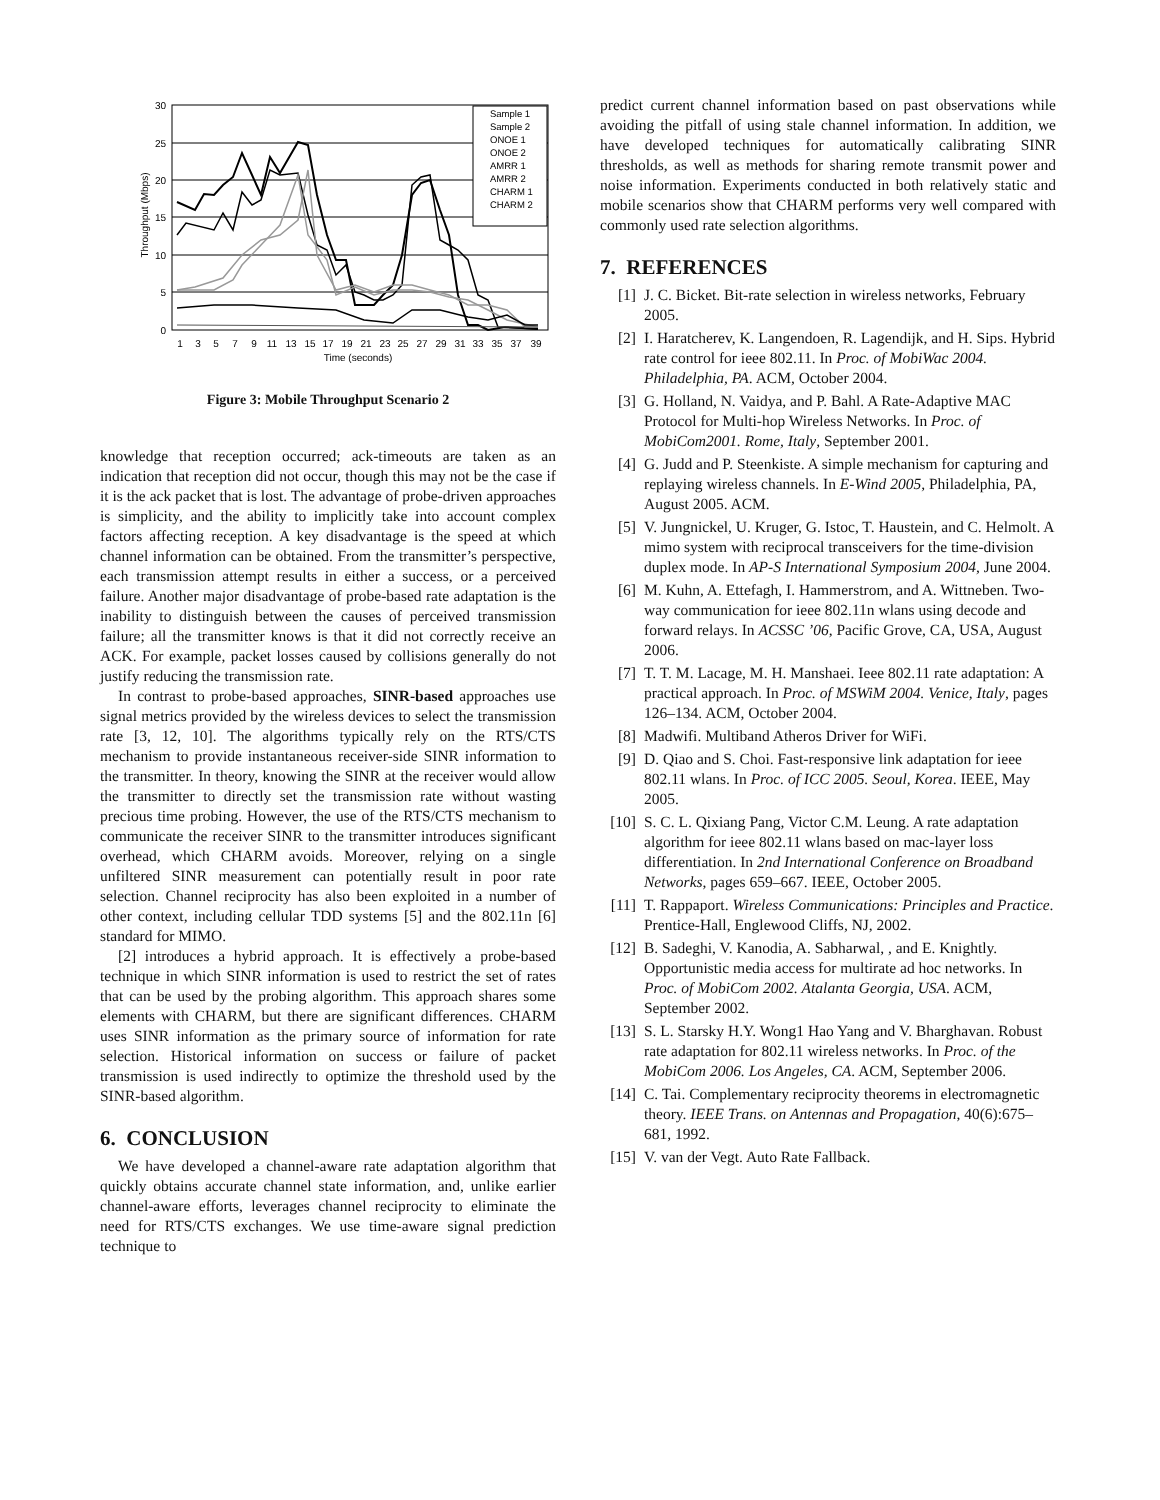30
25
20
15
10
5
0
Throughput (Mbps)
1
3
5
7
9
11
13
15
17
19
21
23
25
27
29
31
33
35
37
39
Time (seconds)
Sample 1
Sample 2
ONOE 1
ONOE 2
AMRR 1
AMRR 2
CHARM 1
CHARM 2
Figure 3: Mobile Throughput Scenario 2
knowledge that reception occurred; ack-timeouts are taken as an indication that reception did not occur, though this may not be the case if it is the ack packet that is lost. The advantage of probe-driven approaches is simplicity, and the ability to implicitly take into account complex factors affecting reception. A key disadvantage is the speed at which channel information can be obtained. From the transmitter’s perspective, each transmission attempt results in either a success, or a perceived failure. Another major disadvantage of probe-based rate adaptation is the inability to distinguish between the causes of perceived transmission failure; all the transmitter knows is that it did not correctly receive an ACK. For example, packet losses caused by collisions generally do not justify reducing the transmission rate.
In contrast to probe-based approaches, SINR-based approaches use signal metrics provided by the wireless devices to select the transmission rate [3, 12, 10]. The algorithms typically rely on the RTS/CTS mechanism to provide instantaneous receiver-side SINR information to the transmitter. In theory, knowing the SINR at the receiver would allow the transmitter to directly set the transmission rate without wasting precious time probing. However, the use of the RTS/CTS mechanism to communicate the receiver SINR to the transmitter introduces significant overhead, which CHARM avoids. Moreover, relying on a single unfiltered SINR measurement can potentially result in poor rate selection. Channel reciprocity has also been exploited in a number of other context, including cellular TDD systems [5] and the 802.11n [6] standard for MIMO.
[2] introduces a hybrid approach. It is effectively a probe-based technique in which SINR information is used to restrict the set of rates that can be used by the probing algorithm. This approach shares some elements with CHARM, but there are significant differences. CHARM uses SINR information as the primary source of information for rate selection. Historical information on success or failure of packet transmission is used indirectly to optimize the threshold used by the SINR-based algorithm.
6. CONCLUSION
We have developed a channel-aware rate adaptation algorithm that quickly obtains accurate channel state information, and, unlike earlier channel-aware efforts, leverages channel reciprocity to eliminate the need for RTS/CTS exchanges. We use time-aware signal prediction technique to
predict current channel information based on past observations while avoiding the pitfall of using stale channel information. In addition, we have developed techniques for automatically calibrating SINR thresholds, as well as methods for sharing remote transmit power and noise information. Experiments conducted in both relatively static and mobile scenarios show that CHARM performs very well compared with commonly used rate selection algorithms.
7. REFERENCES
[1] J. C. Bicket. Bit-rate selection in wireless networks, February 2005.
[2] I. Haratcherev, K. Langendoen, R. Lagendijk, and H. Sips. Hybrid rate control for ieee 802.11. In Proc. of MobiWac 2004. Philadelphia, PA. ACM, October 2004.
[3] G. Holland, N. Vaidya, and P. Bahl. A Rate-Adaptive MAC Protocol for Multi-hop Wireless Networks. In Proc. of MobiCom2001. Rome, Italy, September 2001.
[4] G. Judd and P. Steenkiste. A simple mechanism for capturing and replaying wireless channels. In E-Wind 2005, Philadelphia, PA, August 2005. ACM.
[5] V. Jungnickel, U. Kruger, G. Istoc, T. Haustein, and C. Helmolt. A mimo system with reciprocal transceivers for the time-division duplex mode. In AP-S International Symposium 2004, June 2004.
[6] M. Kuhn, A. Ettefagh, I. Hammerstrom, and A. Wittneben. Two-way communication for ieee 802.11n wlans using decode and forward relays. In ACSSC ’06, Pacific Grove, CA, USA, August 2006.
[7] T. T. M. Lacage, M. H. Manshaei. Ieee 802.11 rate adaptation: A practical approach. In Proc. of MSWiM 2004. Venice, Italy, pages 126–134. ACM, October 2004.
[8] Madwifi. Multiband Atheros Driver for WiFi.
[9] D. Qiao and S. Choi. Fast-responsive link adaptation for ieee 802.11 wlans. In Proc. of ICC 2005. Seoul, Korea. IEEE, May 2005.
[10] S. C. L. Qixiang Pang, Victor C.M. Leung. A rate adaptation algorithm for ieee 802.11 wlans based on mac-layer loss differentiation. In 2nd International Conference on Broadband Networks, pages 659–667. IEEE, October 2005.
[11] T. Rappaport. Wireless Communications: Principles and Practice. Prentice-Hall, Englewood Cliffs, NJ, 2002.
[12] B. Sadeghi, V. Kanodia, A. Sabharwal, , and E. Knightly. Opportunistic media access for multirate ad hoc networks. In Proc. of MobiCom 2002. Atalanta Georgia, USA. ACM, September 2002.
[13] S. L. Starsky H.Y. Wong1 Hao Yang and V. Bharghavan. Robust rate adaptation for 802.11 wireless networks. In Proc. of the MobiCom 2006. Los Angeles, CA. ACM, September 2006.
[14] C. Tai. Complementary reciprocity theorems in electromagnetic theory. IEEE Trans. on Antennas and Propagation, 40(6):675–681, 1992.
[15] V. van der Vegt. Auto Rate Fallback.